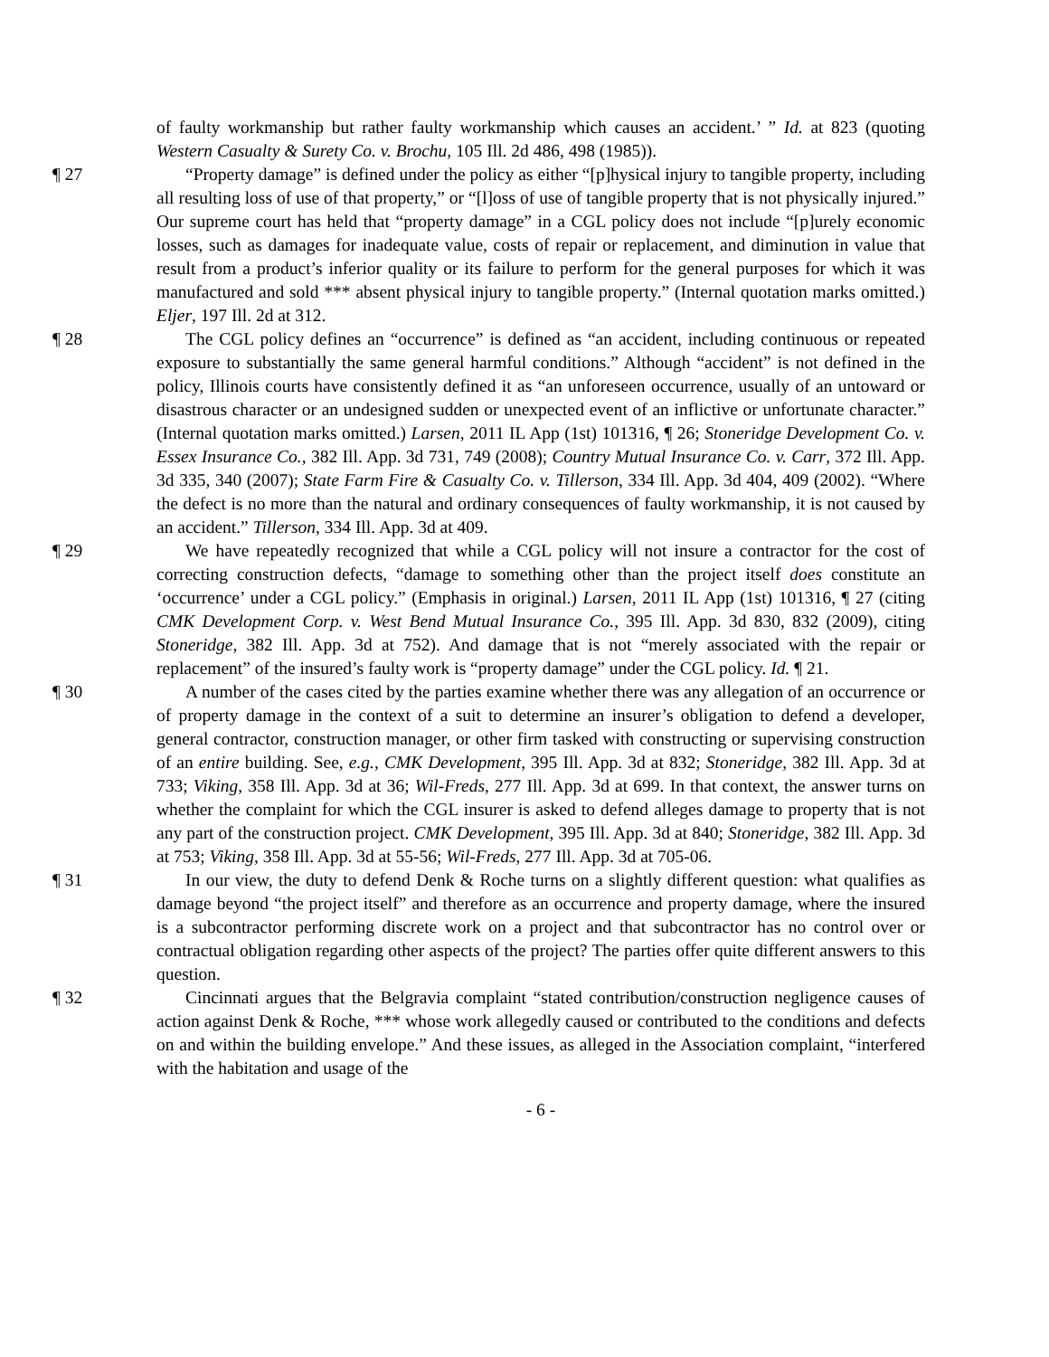of faulty workmanship but rather faulty workmanship which causes an accident.’ ” Id. at 823 (quoting Western Casualty & Surety Co. v. Brochu, 105 Ill. 2d 486, 498 (1985)).
¶ 27 “Property damage” is defined under the policy as either “[p]hysical injury to tangible property, including all resulting loss of use of that property,” or “[l]oss of use of tangible property that is not physically injured.” Our supreme court has held that “property damage” in a CGL policy does not include “[p]urely economic losses, such as damages for inadequate value, costs of repair or replacement, and diminution in value that result from a product’s inferior quality or its failure to perform for the general purposes for which it was manufactured and sold *** absent physical injury to tangible property.” (Internal quotation marks omitted.) Eljer, 197 Ill. 2d at 312.
¶ 28 The CGL policy defines an “occurrence” is defined as “an accident, including continuous or repeated exposure to substantially the same general harmful conditions.” Although “accident” is not defined in the policy, Illinois courts have consistently defined it as “an unforeseen occurrence, usually of an untoward or disastrous character or an undesigned sudden or unexpected event of an inflictive or unfortunate character.” (Internal quotation marks omitted.) Larsen, 2011 IL App (1st) 101316, ¶ 26; Stoneridge Development Co. v. Essex Insurance Co., 382 Ill. App. 3d 731, 749 (2008); Country Mutual Insurance Co. v. Carr, 372 Ill. App. 3d 335, 340 (2007); State Farm Fire & Casualty Co. v. Tillerson, 334 Ill. App. 3d 404, 409 (2002). “Where the defect is no more than the natural and ordinary consequences of faulty workmanship, it is not caused by an accident.” Tillerson, 334 Ill. App. 3d at 409.
¶ 29 We have repeatedly recognized that while a CGL policy will not insure a contractor for the cost of correcting construction defects, “damage to something other than the project itself does constitute an ‘occurrence’ under a CGL policy.” (Emphasis in original.) Larsen, 2011 IL App (1st) 101316, ¶ 27 (citing CMK Development Corp. v. West Bend Mutual Insurance Co., 395 Ill. App. 3d 830, 832 (2009), citing Stoneridge, 382 Ill. App. 3d at 752). And damage that is not “merely associated with the repair or replacement” of the insured’s faulty work is “property damage” under the CGL policy. Id. ¶ 21.
¶ 30 A number of the cases cited by the parties examine whether there was any allegation of an occurrence or of property damage in the context of a suit to determine an insurer’s obligation to defend a developer, general contractor, construction manager, or other firm tasked with constructing or supervising construction of an entire building. See, e.g., CMK Development, 395 Ill. App. 3d at 832; Stoneridge, 382 Ill. App. 3d at 733; Viking, 358 Ill. App. 3d at 36; Wil-Freds, 277 Ill. App. 3d at 699. In that context, the answer turns on whether the complaint for which the CGL insurer is asked to defend alleges damage to property that is not any part of the construction project. CMK Development, 395 Ill. App. 3d at 840; Stoneridge, 382 Ill. App. 3d at 753; Viking, 358 Ill. App. 3d at 55-56; Wil-Freds, 277 Ill. App. 3d at 705-06.
¶ 31 In our view, the duty to defend Denk & Roche turns on a slightly different question: what qualifies as damage beyond “the project itself” and therefore as an occurrence and property damage, where the insured is a subcontractor performing discrete work on a project and that subcontractor has no control over or contractual obligation regarding other aspects of the project? The parties offer quite different answers to this question.
¶ 32 Cincinnati argues that the Belgravia complaint “stated contribution/construction negligence causes of action against Denk & Roche, *** whose work allegedly caused or contributed to the conditions and defects on and within the building envelope.” And these issues, as alleged in the Association complaint, “interfered with the habitation and usage of the
- 6 -